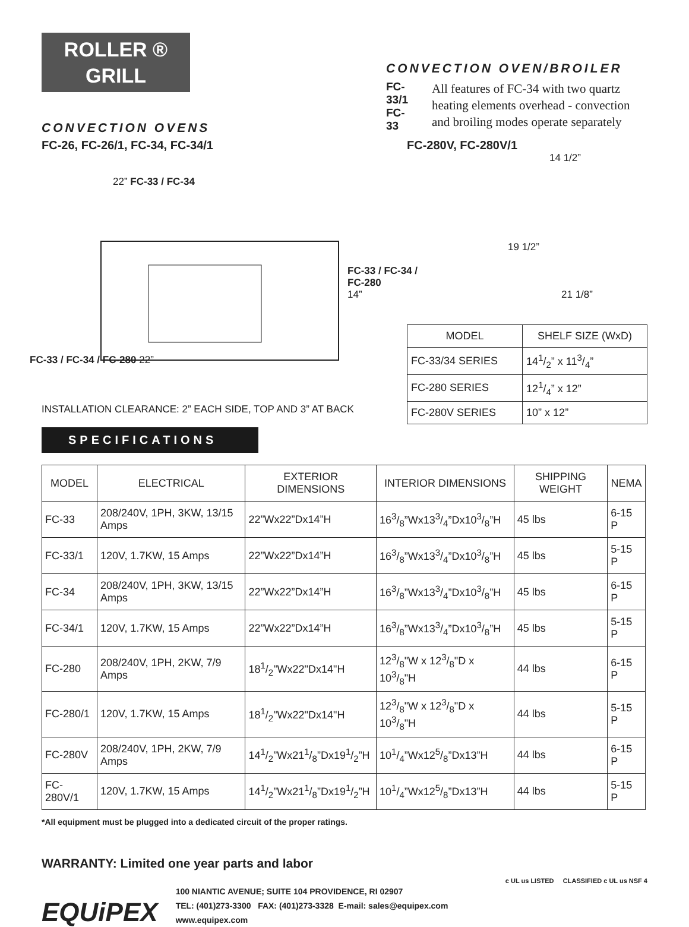ROLLER ®
GRILL
CONVECTION OVEN/BROILER
FC-33/1
FC-33
All features of FC-34 with two quartz heating elements overhead - convection and broiling modes operate separately
CONVECTION OVENS
FC-26, FC-26/1, FC-34, FC-34/1
22” FC-33 / FC-34
FC-33 / FC-34 / FC-280
14”
FC-33 / FC-34 / FC-280 22”
FC-280V, FC-280V/1
14 1/2”
19 1/2”
21 1/8”
| MODEL | SHELF SIZE (WxD) |
| --- | --- |
| FC-33/34 SERIES | 141/2” x 113/4” |
| FC-280 SERIES | 121/4” x 12” |
| FC-280V SERIES | 10” x 12” |
INSTALLATION CLEARANCE: 2” EACH SIDE, TOP AND 3” AT BACK
SPECIFICATIONS
| MODEL | ELECTRICAL | EXTERIOR DIMENSIONS | INTERIOR DIMENSIONS | SHIPPING WEIGHT | NEMA |
| --- | --- | --- | --- | --- | --- |
| FC-33 | 208/240V, 1PH, 3KW, 13/15 Amps | 22”Wx22”Dx14”H | 163/8”Wx133/4”Dx103/8”H | 45 lbs | 6-15 P |
| FC-33/1 | 120V, 1.7KW, 15 Amps | 22”Wx22”Dx14”H | 163/8”Wx133/4”Dx103/8”H | 45 lbs | 5-15 P |
| FC-34 | 208/240V, 1PH, 3KW, 13/15 Amps | 22”Wx22”Dx14”H | 163/8”Wx133/4”Dx103/8”H | 45 lbs | 6-15 P |
| FC-34/1 | 120V, 1.7KW, 15 Amps | 22”Wx22”Dx14”H | 163/8”Wx133/4”Dx103/8”H | 45 lbs | 5-15 P |
| FC-280 | 208/240V, 1PH, 2KW, 7/9 Amps | 181/2"Wx22"Dx14"H | 123/8"W x 123/8"D x 103/8"H | 44 lbs | 6-15 P |
| FC-280/1 | 120V, 1.7KW, 15 Amps | 181/2"Wx22"Dx14"H | 123/8"W x 123/8"D x 103/8"H | 44 lbs | 5-15 P |
| FC-280V | 208/240V, 1PH, 2KW, 7/9 Amps | 141/2”Wx211/8”Dx191/2”H | 101/4”Wx125/8”Dx13”H | 44 lbs | 6-15 P |
| FC-280V/1 | 120V, 1.7KW, 15 Amps | 141/2”Wx211/8”Dx191/2”H | 101/4”Wx125/8”Dx13”H | 44 lbs | 5-15 P |
*All equipment must be plugged into a dedicated circuit of the proper ratings.
WARRANTY: Limited one year parts and labor
c UL us LISTED CLASSIFIED c UL us NSF 4
EQUiPEX
100 NIANTIC AVENUE; SUITE 104 PROVIDENCE, RI 02907
TEL: (401)273-3300 FAX: (401)273-3328 E-mail: sales@equipex.com
www.equipex.com